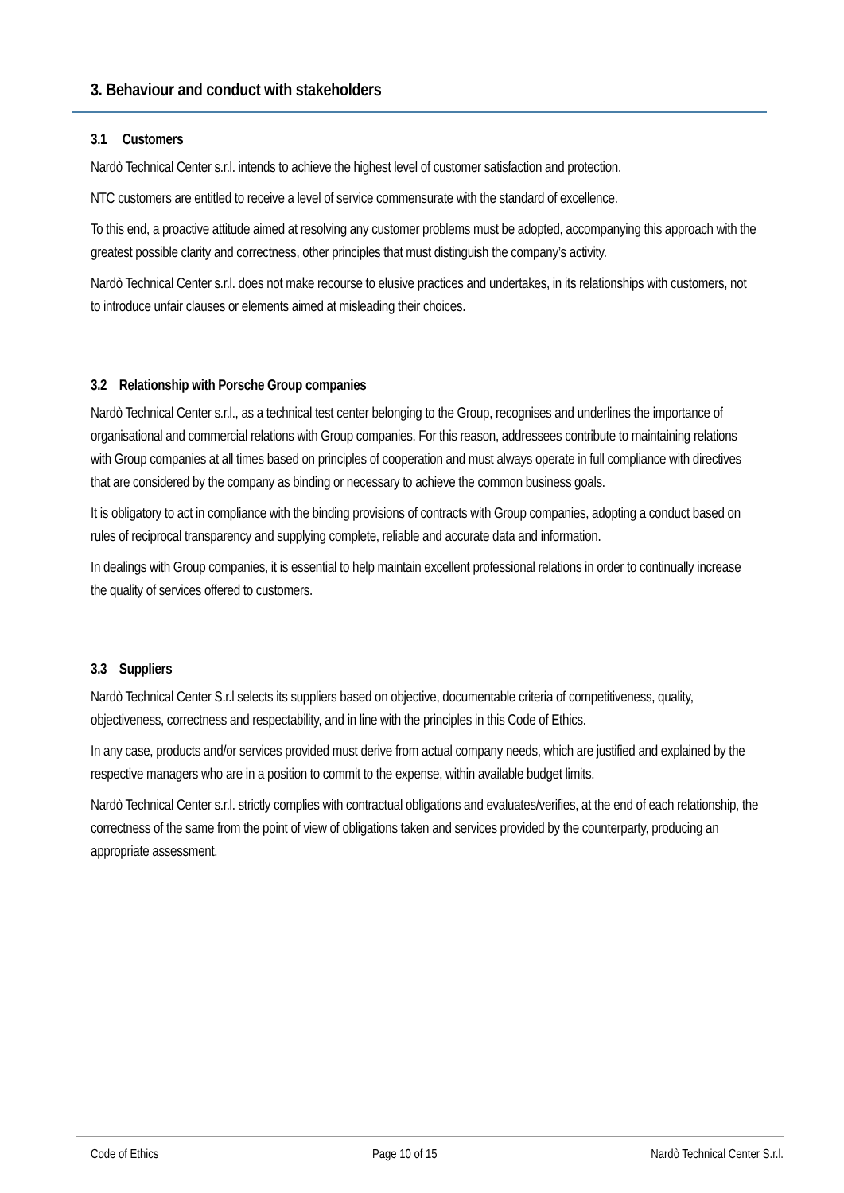3. Behaviour and conduct with stakeholders
3.1 Customers
Nardò Technical Center s.r.l. intends to achieve the highest level of customer satisfaction and protection.
NTC customers are entitled to receive a level of service commensurate with the standard of excellence.
To this end, a proactive attitude aimed at resolving any customer problems must be adopted, accompanying this approach with the greatest possible clarity and correctness, other principles that must distinguish the company’s activity.
Nardò Technical Center s.r.l. does not make recourse to elusive practices and undertakes, in its relationships with customers, not to introduce unfair clauses or elements aimed at misleading their choices.
3.2 Relationship with Porsche Group companies
Nardò Technical Center s.r.l., as a technical test center belonging to the Group, recognises and underlines the importance of organisational and commercial relations with Group companies. For this reason, addressees contribute to maintaining relations with Group companies at all times based on principles of cooperation and must always operate in full compliance with directives that are considered by the company as binding or necessary to achieve the common business goals.
It is obligatory to act in compliance with the binding provisions of contracts with Group companies, adopting a conduct based on rules of reciprocal transparency and supplying complete, reliable and accurate data and information.
In dealings with Group companies, it is essential to help maintain excellent professional relations in order to continually increase the quality of services offered to customers.
3.3 Suppliers
Nardò Technical Center S.r.l selects its suppliers based on objective, documentable criteria of competitiveness, quality, objectiveness, correctness and respectability, and in line with the principles in this Code of Ethics.
In any case, products and/or services provided must derive from actual company needs, which are justified and explained by the respective managers who are in a position to commit to the expense, within available budget limits.
Nardò Technical Center s.r.l. strictly complies with contractual obligations and evaluates/verifies, at the end of each relationship, the correctness of the same from the point of view of obligations taken and services provided by the counterparty, producing an appropriate assessment.
Code of Ethics Page 10 of 15 Nardò Technical Center S.r.l.